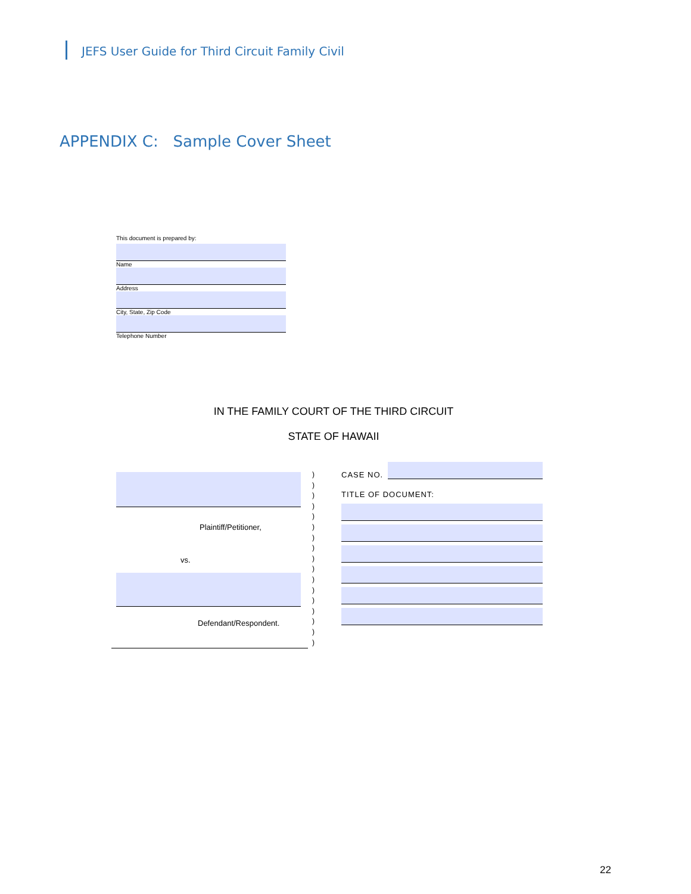JEFS User Guide for Third Circuit Family Civil
APPENDIX C: Sample Cover Sheet
This document is prepared by:
Name
Address
City, State, Zip Code
Telephone Number
IN THE FAMILY COURT OF THE THIRD CIRCUIT
STATE OF HAWAII
Plaintiff/Petitioner,
vs.
Defendant/Respondent.
)
)
)
)
)
)
)
)
)
)
)
)
)
)
)
)
)
CASE NO.
TITLE OF DOCUMENT:
22